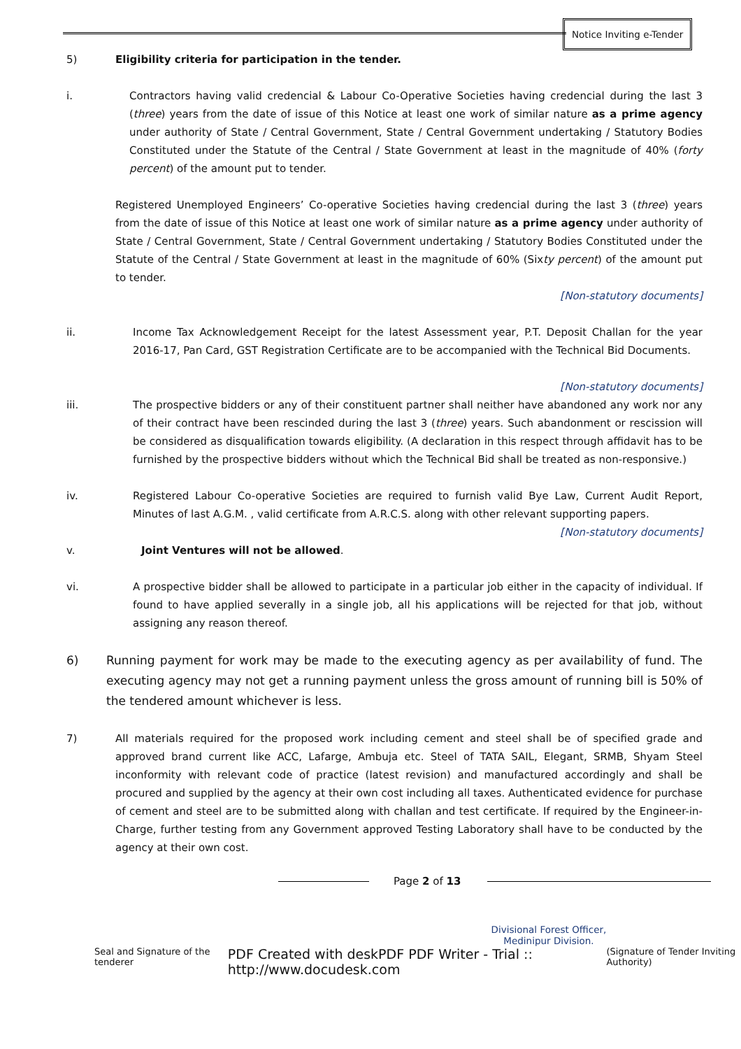Notice Inviting e-Tender
5) Eligibility criteria for participation in the tender.
i. Contractors having valid credencial & Labour Co-Operative Societies having credencial during the last 3 (three) years from the date of issue of this Notice at least one work of similar nature as a prime agency under authority of State / Central Government, State / Central Government undertaking / Statutory Bodies Constituted under the Statute of the Central / State Government at least in the magnitude of 40% (forty percent) of the amount put to tender.
Registered Unemployed Engineers’ Co-operative Societies having credencial during the last 3 (three) years from the date of issue of this Notice at least one work of similar nature as a prime agency under authority of State / Central Government, State / Central Government undertaking / Statutory Bodies Constituted under the Statute of the Central / State Government at least in the magnitude of 60% (Sixty percent) of the amount put to tender.
[Non-statutory documents]
ii. Income Tax Acknowledgement Receipt for the latest Assessment year, P.T. Deposit Challan for the year 2016-17, Pan Card, GST Registration Certificate are to be accompanied with the Technical Bid Documents.
[Non-statutory documents]
iii. The prospective bidders or any of their constituent partner shall neither have abandoned any work nor any of their contract have been rescinded during the last 3 (three) years. Such abandonment or rescission will be considered as disqualification towards eligibility. (A declaration in this respect through affidavit has to be furnished by the prospective bidders without which the Technical Bid shall be treated as non-responsive.)
iv. Registered Labour Co-operative Societies are required to furnish valid Bye Law, Current Audit Report, Minutes of last A.G.M. , valid certificate from A.R.C.S. along with other relevant supporting papers.
[Non-statutory documents]
v. Joint Ventures will not be allowed.
vi. A prospective bidder shall be allowed to participate in a particular job either in the capacity of individual. If found to have applied severally in a single job, all his applications will be rejected for that job, without assigning any reason thereof.
6) Running payment for work may be made to the executing agency as per availability of fund. The executing agency may not get a running payment unless the gross amount of running bill is 50% of the tendered amount whichever is less.
7) All materials required for the proposed work including cement and steel shall be of specified grade and approved brand current like ACC, Lafarge, Ambuja etc. Steel of TATA SAIL, Elegant, SRMB, Shyam Steel inconformity with relevant code of practice (latest revision) and manufactured accordingly and shall be procured and supplied by the agency at their own cost including all taxes. Authenticated evidence for purchase of cement and steel are to be submitted along with challan and test certificate. If required by the Engineer-in-Charge, further testing from any Government approved Testing Laboratory shall have to be conducted by the agency at their own cost.
Page 2 of 13
Divisional Forest Officer,
Medinipur Division.
Seal and Signature of the tenderer PDF Created with deskPDF PDF Writer - Trial :: http://www.docudesk.com (Signature of Tender Inviting Authority)